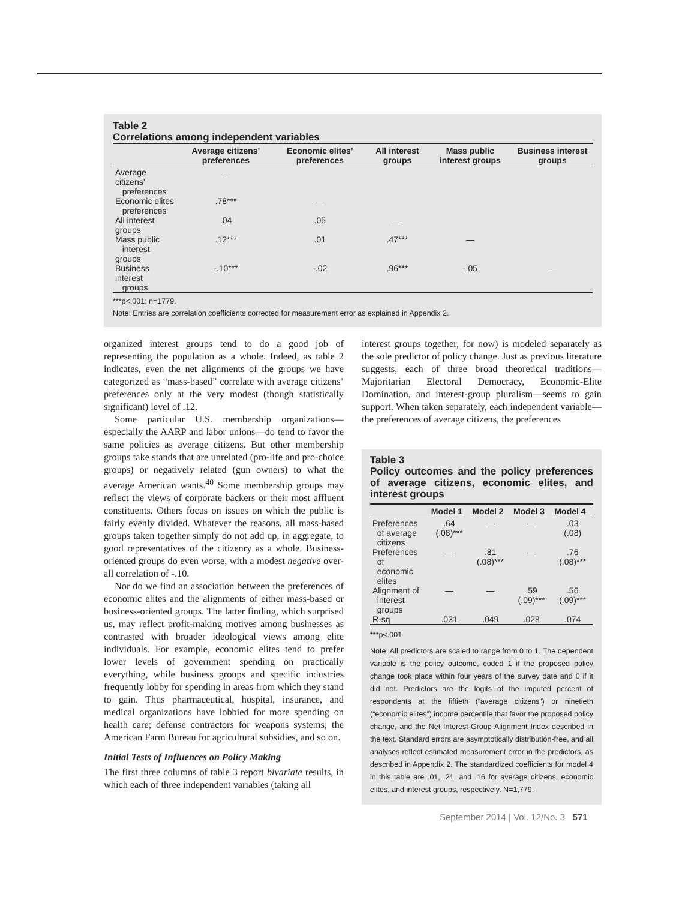Table 2
Correlations among independent variables
| | Average citizens’ preferences | Economic elites’ preferences | All interest groups | Mass public interest groups | Business interest groups |
| --- | --- | --- | --- | --- | --- |
| Average citizens’ preferences | — | | | | |
| Economic elites’ preferences | .78*** | — | | | |
| All interest groups | .04 | .05 | — | | |
| Mass public interest groups | .12*** | .01 | .47*** | — | |
| Business interest groups | -.10*** | -.02 | .96*** | -.05 | — |
***p<.001; n=1779.
Note: Entries are correlation coefficients corrected for measurement error as explained in Appendix 2.
organized interest groups tend to do a good job of representing the population as a whole. Indeed, as table 2 indicates, even the net alignments of the groups we have categorized as “mass-based” correlate with average citizens’ preferences only at the very modest (though statistically significant) level of .12.
Some particular U.S. membership organizations—especially the AARP and labor unions—do tend to favor the same policies as average citizens. But other membership groups take stands that are unrelated (pro-life and pro-choice groups) or negatively related (gun owners) to what the average American wants.<sup>40</sup> Some membership groups may reflect the views of corporate backers or their most affluent constituents. Others focus on issues on which the public is fairly evenly divided. Whatever the reasons, all mass-based groups taken together simply do not add up, in aggregate, to good representatives of the citizenry as a whole. Business-oriented groups do even worse, with a modest negative over-all correlation of -.10.
Nor do we find an association between the preferences of economic elites and the alignments of either mass-based or business-oriented groups. The latter finding, which surprised us, may reflect profit-making motives among businesses as contrasted with broader ideological views among elite individuals. For example, economic elites tend to prefer lower levels of government spending on practically everything, while business groups and specific industries frequently lobby for spending in areas from which they stand to gain. Thus pharmaceutical, hospital, insurance, and medical organizations have lobbied for more spending on health care; defense contractors for weapons systems; the American Farm Bureau for agricultural subsidies, and so on.
Initial Tests of Influences on Policy Making
The first three columns of table 3 report bivariate results, in which each of three independent variables (taking all
interest groups together, for now) is modeled separately as the sole predictor of policy change. Just as previous literature suggests, each of three broad theoretical traditions—Majoritarian Electoral Democracy, Economic-Elite Domination, and interest-group pluralism—seems to gain support. When taken separately, each independent variable—the preferences of average citizens, the preferences
Table 3
Policy outcomes and the policy preferences of average citizens, economic elites, and interest groups
| | Model 1 | Model 2 | Model 3 | Model 4 |
| --- | --- | --- | --- | --- |
| Preferences of average citizens | .64 (.08)*** | — | — | .03 (.08) |
| Preferences of economic elites | — | .81 (.08)*** | — | .76 (.08)*** |
| Alignment of interest groups | — | — | .59 (.09)*** | .56 (.09)*** |
| R-sq | .031 | .049 | .028 | .074 |
***p<.001
Note: All predictors are scaled to range from 0 to 1. The dependent variable is the policy outcome, coded 1 if the proposed policy change took place within four years of the survey date and 0 if it did not. Predictors are the logits of the imputed percent of respondents at the fiftieth (“average citizens”) or ninetieth (“economic elites”) income percentile that favor the proposed policy change, and the Net Interest-Group Alignment Index described in the text. Standard errors are asymptotically distribution-free, and all analyses reflect estimated measurement error in the predictors, as described in Appendix 2. The standardized coefficients for model 4 in this table are .01, .21, and .16 for average citizens, economic elites, and interest groups, respectively. N=1,779.
September 2014 | Vol. 12/No. 3 571